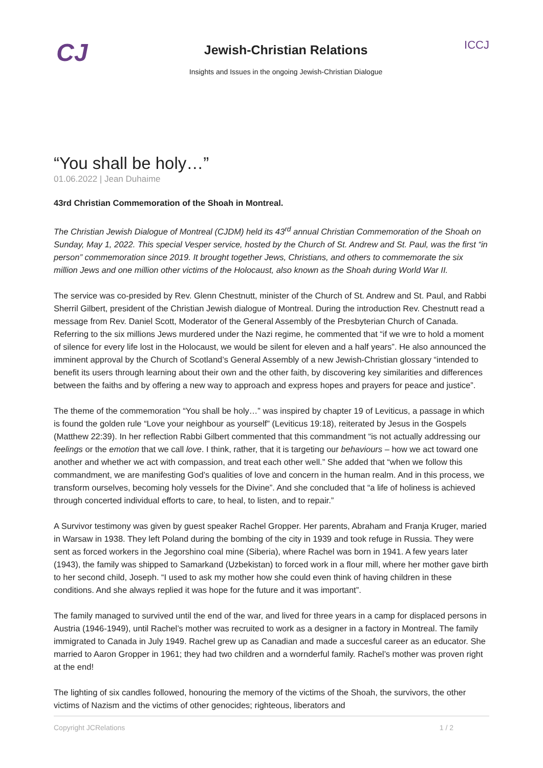CJ
Jewish-Christian Relations
Insights and Issues in the ongoing Jewish-Christian Dialogue
ICCJ
“You shall be holy…”
01.06.2022 | Jean Duhaime
43rd Christian Commemoration of the Shoah in Montreal.
The Christian Jewish Dialogue of Montreal (CJDM) held its 43<sup>rd</sup> annual Christian Commemoration of the Shoah on Sunday, May 1, 2022. This special Vesper service, hosted by the Church of St. Andrew and St. Paul, was the first “in person” commemoration since 2019. It brought together Jews, Christians, and others to commemorate the six million Jews and one million other victims of the Holocaust, also known as the Shoah during World War II.
The service was co-presided by Rev. Glenn Chestnutt, minister of the Church of St. Andrew and St. Paul, and Rabbi Sherril Gilbert, president of the Christian Jewish dialogue of Montreal. During the introduction Rev. Chestnutt read a message from Rev. Daniel Scott, Moderator of the General Assembly of the Presbyterian Church of Canada. Referring to the six millions Jews murdered under the Nazi regime, he commented that “if we wre to hold a moment of silence for every life lost in the Holocaust, we would be silent for eleven and a half years”. He also announced the imminent approval by the Church of Scotland’s General Assembly of a new Jewish-Christian glossary “intended to benefit its users through learning about their own and the other faith, by discovering key similarities and differences between the faiths and by offering a new way to approach and express hopes and prayers for peace and justice”.
The theme of the commemoration “You shall be holy…” was inspired by chapter 19 of Leviticus, a passage in which is found the golden rule “Love your neighbour as yourself” (Leviticus 19:18), reiterated by Jesus in the Gospels (Matthew 22:39). In her reflection Rabbi Gilbert commented that this commandment “is not actually addressing our feelings or the emotion that we call love. I think, rather, that it is targeting our behaviours – how we act toward one another and whether we act with compassion, and treat each other well.” She added that “when we follow this commandment, we are manifesting God’s qualities of love and concern in the human realm. And in this process, we transform ourselves, becoming holy vessels for the Divine”. And she concluded that “a life of holiness is achieved through concerted individual efforts to care, to heal, to listen, and to repair.”
A Survivor testimony was given by guest speaker Rachel Gropper. Her parents, Abraham and Franja Kruger, maried in Warsaw in 1938. They left Poland during the bombing of the city in 1939 and took refuge in Russia. They were sent as forced workers in the Jegorshino coal mine (Siberia), where Rachel was born in 1941. A few years later (1943), the family was shipped to Samarkand (Uzbekistan) to forced work in a flour mill, where her mother gave birth to her second child, Joseph. “I used to ask my mother how she could even think of having children in these conditions. And she always replied it was hope for the future and it was important”.
The family managed to survived until the end of the war, and lived for three years in a camp for displaced persons in Austria (1946-1949), until Rachel’s mother was recruited to work as a designer in a factory in Montreal. The family immigrated to Canada in July 1949. Rachel grew up as Canadian and made a succesful career as an educator. She married to Aaron Gropper in 1961; they had two children and a wornderful family. Rachel’s mother was proven right at the end!
The lighting of six candles followed, honouring the memory of the victims of the Shoah, the survivors, the other victims of Nazism and the victims of other genocides; righteous, liberators and
Copyright JCRelations 1 / 2